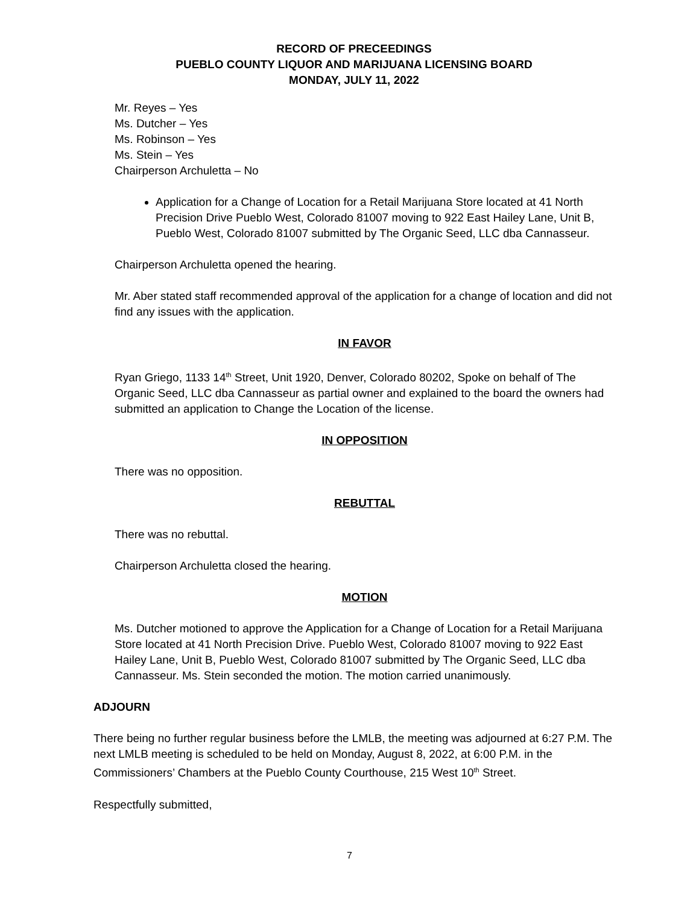RECORD OF PRECEEDINGS
PUEBLO COUNTY LIQUOR AND MARIJUANA LICENSING BOARD
MONDAY, JULY 11, 2022
Mr. Reyes – Yes
Ms. Dutcher – Yes
Ms. Robinson – Yes
Ms. Stein – Yes
Chairperson Archuletta – No
Application for a Change of Location for a Retail Marijuana Store located at 41 North Precision Drive Pueblo West, Colorado 81007 moving to 922 East Hailey Lane, Unit B, Pueblo West, Colorado 81007 submitted by The Organic Seed, LLC dba Cannasseur.
Chairperson Archuletta opened the hearing.
Mr. Aber stated staff recommended approval of the application for a change of location and did not find any issues with the application.
IN FAVOR
Ryan Griego, 1133 14<sup>th</sup> Street, Unit 1920, Denver, Colorado 80202, Spoke on behalf of The Organic Seed, LLC dba Cannasseur as partial owner and explained to the board the owners had submitted an application to Change the Location of the license.
IN OPPOSITION
There was no opposition.
REBUTTAL
There was no rebuttal.
Chairperson Archuletta closed the hearing.
MOTION
Ms. Dutcher motioned to approve the Application for a Change of Location for a Retail Marijuana Store located at 41 North Precision Drive. Pueblo West, Colorado 81007 moving to 922 East Hailey Lane, Unit B, Pueblo West, Colorado 81007 submitted by The Organic Seed, LLC dba Cannasseur. Ms. Stein seconded the motion. The motion carried unanimously.
ADJOURN
There being no further regular business before the LMLB, the meeting was adjourned at 6:27 P.M. The next LMLB meeting is scheduled to be held on Monday, August 8, 2022, at 6:00 P.M. in the Commissioners’ Chambers at the Pueblo County Courthouse, 215 West 10<sup>th</sup> Street.
Respectfully submitted,
7